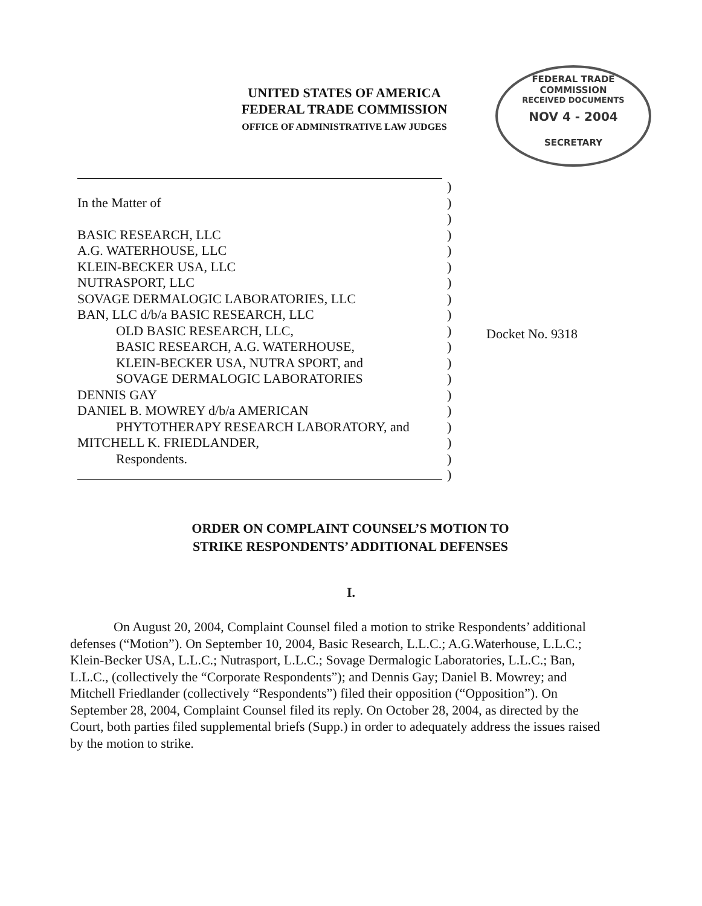UNITED STATES OF AMERICA
FEDERAL TRADE COMMISSION
OFFICE OF ADMINISTRATIVE LAW JUDGES
FEDERAL TRADE COMMISSION
RECEIVED DOCUMENTS
NOV 4 - 2004
SECRETARY
)
In the Matter of)
)
BASIC RESEARCH, LLC)
A.G. WATERHOUSE, LLC)
KLEIN-BECKER USA, LLC)
NUTRASPORT, LLC)
SOVAGE DERMALOGIC LABORATORIES, LLC)
BAN, LLC d/b/a BASIC RESEARCH, LLC)
OLD BASIC RESEARCH, LLC,)
BASIC RESEARCH, A.G. WATERHOUSE,)
KLEIN-BECKER USA, NUTRA SPORT, and)
SOVAGE DERMALOGIC LABORATORIES)
DENNIS GAY)
DANIEL B. MOWREY d/b/a AMERICAN)
PHYTOTHERAPY RESEARCH LABORATORY, and)
MITCHELL K. FRIEDLANDER,)
Respondents.)
)
Docket No. 9318
ORDER ON COMPLAINT COUNSEL’S MOTION TO
STRIKE RESPONDENTS’ ADDITIONAL DEFENSES
I.
On August 20, 2004, Complaint Counsel filed a motion to strike Respondents’ additional defenses (“Motion”). On September 10, 2004, Basic Research, L.L.C.; A.G.Waterhouse, L.L.C.; Klein-Becker USA, L.L.C.; Nutrasport, L.L.C.; Sovage Dermalogic Laboratories, L.L.C.; Ban, L.L.C., (collectively the “Corporate Respondents”); and Dennis Gay; Daniel B. Mowrey; and Mitchell Friedlander (collectively “Respondents”) filed their opposition (“Opposition”). On September 28, 2004, Complaint Counsel filed its reply. On October 28, 2004, as directed by the Court, both parties filed supplemental briefs (Supp.) in order to adequately address the issues raised by the motion to strike.